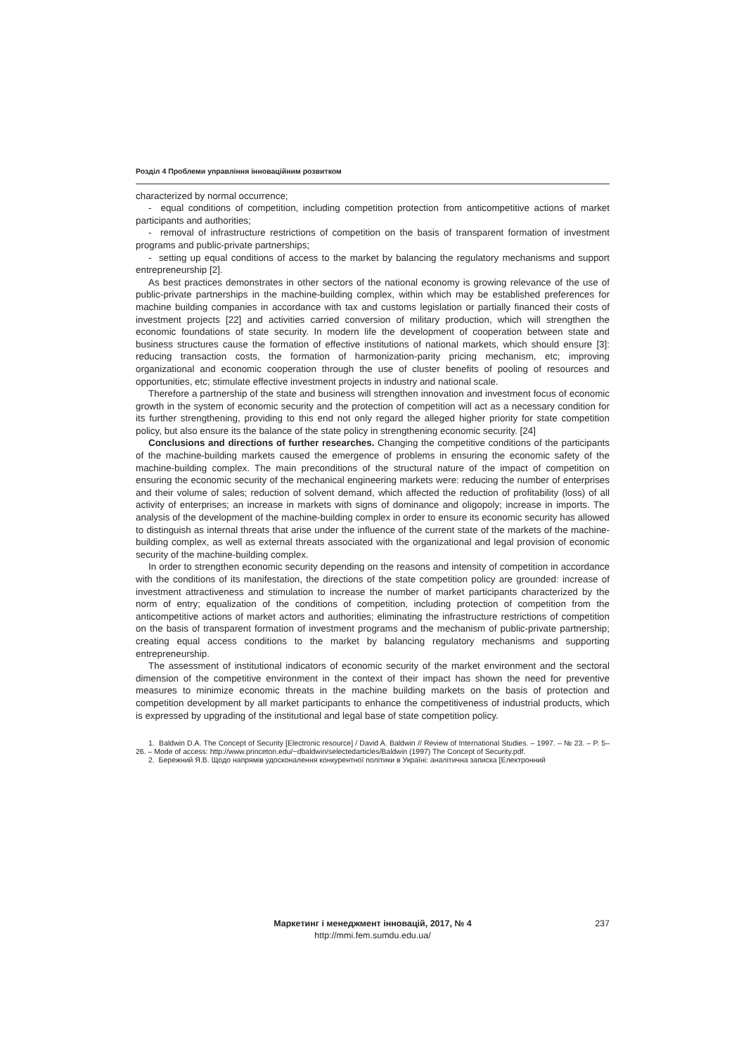Розділ 4 Проблеми управління інноваційним розвитком
characterized by normal occurrence;
- equal conditions of competition, including competition protection from anticompetitive actions of market participants and authorities;
- removal of infrastructure restrictions of competition on the basis of transparent formation of investment programs and public-private partnerships;
- setting up equal conditions of access to the market by balancing the regulatory mechanisms and support entrepreneurship [2].
As best practices demonstrates in other sectors of the national economy is growing relevance of the use of public-private partnerships in the machine-building complex, within which may be established preferences for machine building companies in accordance with tax and customs legislation or partially financed their costs of investment projects [22] and activities carried conversion of military production, which will strengthen the economic foundations of state security. In modern life the development of cooperation between state and business structures cause the formation of effective institutions of national markets, which should ensure [3]: reducing transaction costs, the formation of harmonization-parity pricing mechanism, etc; improving organizational and economic cooperation through the use of cluster benefits of pooling of resources and opportunities, etc; stimulate effective investment projects in industry and national scale.
Therefore a partnership of the state and business will strengthen innovation and investment focus of economic growth in the system of economic security and the protection of competition will act as a necessary condition for its further strengthening, providing to this end not only regard the alleged higher priority for state competition policy, but also ensure its the balance of the state policy in strengthening economic security. [24]
Conclusions and directions of further researches. Changing the competitive conditions of the participants of the machine-building markets caused the emergence of problems in ensuring the economic safety of the machine-building complex. The main preconditions of the structural nature of the impact of competition on ensuring the economic security of the mechanical engineering markets were: reducing the number of enterprises and their volume of sales; reduction of solvent demand, which affected the reduction of profitability (loss) of all activity of enterprises; an increase in markets with signs of dominance and oligopoly; increase in imports. The analysis of the development of the machine-building complex in order to ensure its economic security has allowed to distinguish as internal threats that arise under the influence of the current state of the markets of the machine-building complex, as well as external threats associated with the organizational and legal provision of economic security of the machine-building complex.
In order to strengthen economic security depending on the reasons and intensity of competition in accordance with the conditions of its manifestation, the directions of the state competition policy are grounded: increase of investment attractiveness and stimulation to increase the number of market participants characterized by the norm of entry; equalization of the conditions of competition, including protection of competition from the anticompetitive actions of market actors and authorities; eliminating the infrastructure restrictions of competition on the basis of transparent formation of investment programs and the mechanism of public-private partnership; creating equal access conditions to the market by balancing regulatory mechanisms and supporting entrepreneurship.
The assessment of institutional indicators of economic security of the market environment and the sectoral dimension of the competitive environment in the context of their impact has shown the need for preventive measures to minimize economic threats in the machine building markets on the basis of protection and competition development by all market participants to enhance the competitiveness of industrial products, which is expressed by upgrading of the institutional and legal base of state competition policy.
1. Baldwin D.A. The Concept of Security [Electronic resource] / David A. Baldwin // Review of International Studies. – 1997. – № 23. – P. 5–26. – Mode of access: http://www.princeton.edu/~dbaldwin/selectedarticles/Baldwin (1997) The Concept of Security.pdf.
2. Бережний Я.В. Щодо напрямів удосконалення конкурентної політики в Україні: аналітична записка [Електронний
Маркетинг і менеджмент інновацій, 2017, № 4
http://mmi.fem.sumdu.edu.ua/
237